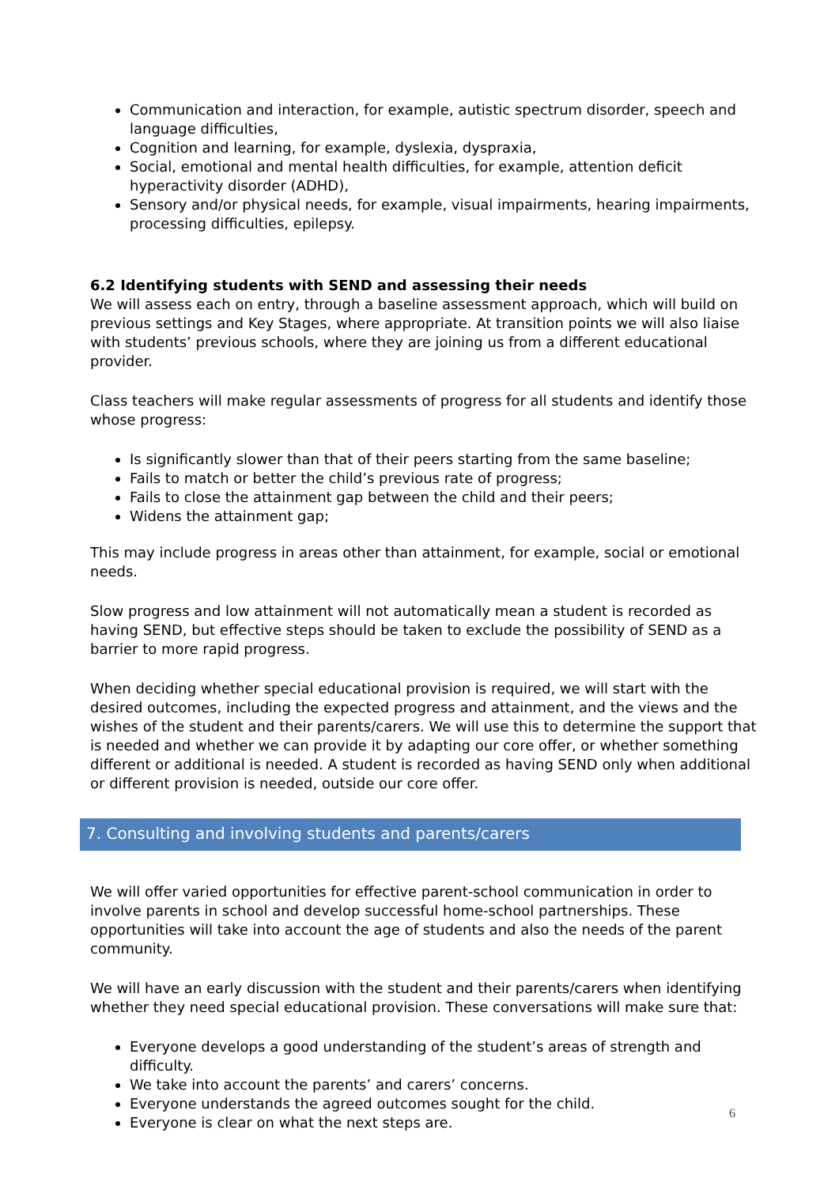Communication and interaction, for example, autistic spectrum disorder, speech and language difficulties,
Cognition and learning, for example, dyslexia, dyspraxia,
Social, emotional and mental health difficulties, for example, attention deficit hyperactivity disorder (ADHD),
Sensory and/or physical needs, for example, visual impairments, hearing impairments, processing difficulties, epilepsy.
6.2 Identifying students with SEND and assessing their needs
We will assess each on entry, through a baseline assessment approach, which will build on previous settings and Key Stages, where appropriate. At transition points we will also liaise with students’ previous schools, where they are joining us from a different educational provider.
Class teachers will make regular assessments of progress for all students and identify those whose progress:
Is significantly slower than that of their peers starting from the same baseline;
Fails to match or better the child’s previous rate of progress;
Fails to close the attainment gap between the child and their peers;
Widens the attainment gap;
This may include progress in areas other than attainment, for example, social or emotional needs.
Slow progress and low attainment will not automatically mean a student is recorded as having SEND, but effective steps should be taken to exclude the possibility of SEND as a barrier to more rapid progress.
When deciding whether special educational provision is required, we will start with the desired outcomes, including the expected progress and attainment, and the views and the wishes of the student and their parents/carers. We will use this to determine the support that is needed and whether we can provide it by adapting our core offer, or whether something different or additional is needed. A student is recorded as having SEND only when additional or different provision is needed, outside our core offer.
7. Consulting and involving students and parents/carers
We will offer varied opportunities for effective parent-school communication in order to involve parents in school and develop successful home-school partnerships. These opportunities will take into account the age of students and also the needs of the parent community.
We will have an early discussion with the student and their parents/carers when identifying whether they need special educational provision. These conversations will make sure that:
Everyone develops a good understanding of the student’s areas of strength and difficulty.
We take into account the parents’ and carers’ concerns.
Everyone understands the agreed outcomes sought for the child.
Everyone is clear on what the next steps are.
6